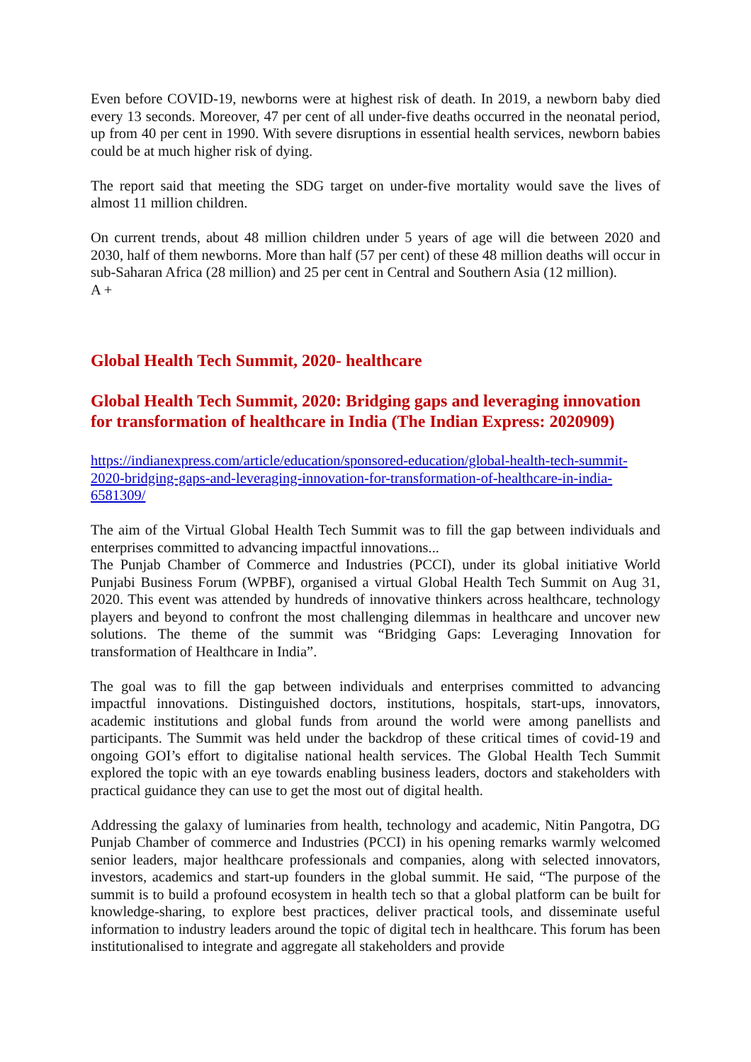Even before COVID-19, newborns were at highest risk of death. In 2019, a newborn baby died every 13 seconds. Moreover, 47 per cent of all under-five deaths occurred in the neonatal period, up from 40 per cent in 1990. With severe disruptions in essential health services, newborn babies could be at much higher risk of dying.
The report said that meeting the SDG target on under-five mortality would save the lives of almost 11 million children.
On current trends, about 48 million children under 5 years of age will die between 2020 and 2030, half of them newborns. More than half (57 per cent) of these 48 million deaths will occur in sub-Saharan Africa (28 million) and 25 per cent in Central and Southern Asia (12 million).
A +
Global Health Tech Summit, 2020- healthcare
Global Health Tech Summit, 2020: Bridging gaps and leveraging innovation for transformation of healthcare in India (The Indian Express: 2020909)
https://indianexpress.com/article/education/sponsored-education/global-health-tech-summit-2020-bridging-gaps-and-leveraging-innovation-for-transformation-of-healthcare-in-india-6581309/
The aim of the Virtual Global Health Tech Summit was to fill the gap between individuals and enterprises committed to advancing impactful innovations...
The Punjab Chamber of Commerce and Industries (PCCI), under its global initiative World Punjabi Business Forum (WPBF), organised a virtual Global Health Tech Summit on Aug 31, 2020. This event was attended by hundreds of innovative thinkers across healthcare, technology players and beyond to confront the most challenging dilemmas in healthcare and uncover new solutions. The theme of the summit was “Bridging Gaps: Leveraging Innovation for transformation of Healthcare in India”.
The goal was to fill the gap between individuals and enterprises committed to advancing impactful innovations. Distinguished doctors, institutions, hospitals, start-ups, innovators, academic institutions and global funds from around the world were among panellists and participants. The Summit was held under the backdrop of these critical times of covid-19 and ongoing GOI’s effort to digitalise national health services. The Global Health Tech Summit explored the topic with an eye towards enabling business leaders, doctors and stakeholders with practical guidance they can use to get the most out of digital health.
Addressing the galaxy of luminaries from health, technology and academic, Nitin Pangotra, DG Punjab Chamber of commerce and Industries (PCCI) in his opening remarks warmly welcomed senior leaders, major healthcare professionals and companies, along with selected innovators, investors, academics and start-up founders in the global summit. He said, “The purpose of the summit is to build a profound ecosystem in health tech so that a global platform can be built for knowledge-sharing, to explore best practices, deliver practical tools, and disseminate useful information to industry leaders around the topic of digital tech in healthcare. This forum has been institutionalised to integrate and aggregate all stakeholders and provide